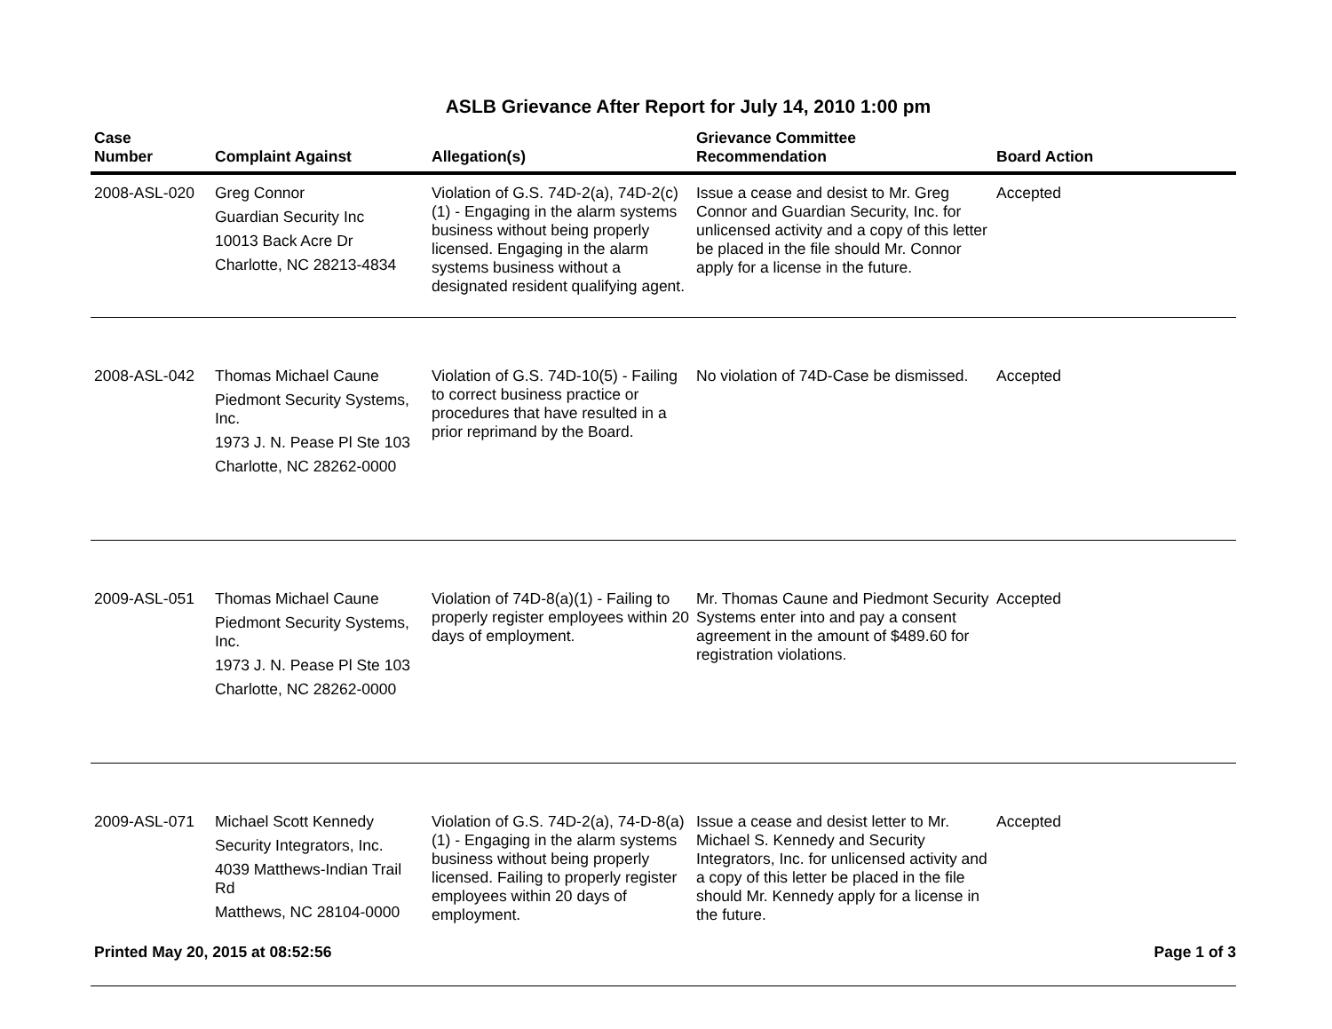ASLB Grievance After Report for July 14, 2010 1:00 pm
| Case Number | Complaint Against | Allegation(s) | Grievance Committee Recommendation | Board Action |
| --- | --- | --- | --- | --- |
| 2008-ASL-020 | Greg Connor Guardian Security Inc 10013 Back Acre Dr Charlotte, NC 28213-4834 | Violation of G.S. 74D-2(a), 74D-2(c)(1) - Engaging in the alarm systems business without being properly licensed. Engaging in the alarm systems business without a designated resident qualifying agent. | Issue a cease and desist to Mr. Greg Connor and Guardian Security, Inc. for unlicensed activity and a copy of this letter be placed in the file should Mr. Connor apply for a license in the future. | Accepted |
| 2008-ASL-042 | Thomas Michael Caune Piedmont Security Systems, Inc. 1973 J. N. Pease Pl Ste 103 Charlotte, NC 28262-0000 | Violation of G.S. 74D-10(5) - Failing to correct business practice or procedures that have resulted in a prior reprimand by the Board. | No violation of 74D-Case be dismissed. | Accepted |
| 2009-ASL-051 | Thomas Michael Caune Piedmont Security Systems, Inc. 1973 J. N. Pease Pl Ste 103 Charlotte, NC 28262-0000 | Violation of 74D-8(a)(1) - Failing to properly register employees within 20 days of employment. | Mr. Thomas Caune and Piedmont Security Systems enter into and pay a consent agreement in the amount of $489.60 for registration violations. | Accepted |
| 2009-ASL-071 | Michael Scott Kennedy Security Integrators, Inc. 4039 Matthews-Indian Trail Rd Matthews, NC 28104-0000 | Violation of G.S. 74D-2(a), 74-D-8(a)(1) - Engaging in the alarm systems business without being properly licensed. Failing to properly register employees within 20 days of employment. | Issue a cease and desist letter to Mr. Michael S. Kennedy and Security Integrators, Inc. for unlicensed activity and a copy of this letter be placed in the file should Mr. Kennedy apply for a license in the future. | Accepted |
Printed May 20, 2015 at 08:52:56 Page 1 of 3